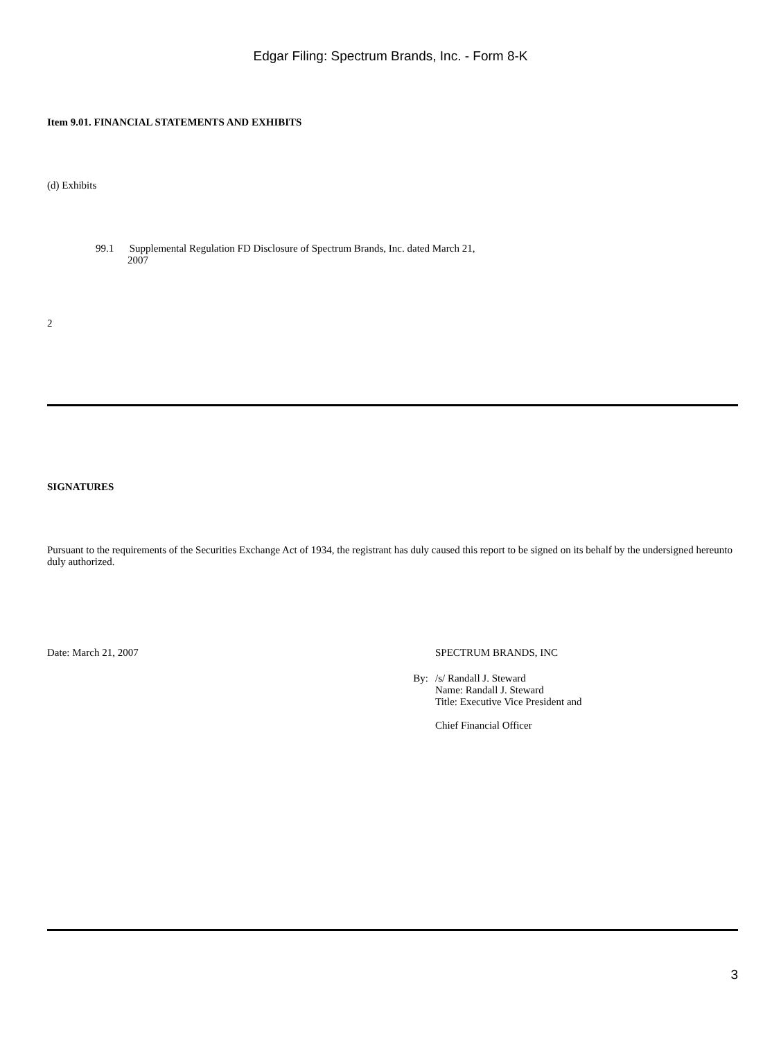Edgar Filing: Spectrum Brands, Inc. - Form 8-K
Item 9.01. FINANCIAL STATEMENTS AND EXHIBITS
(d) Exhibits
99.1 Supplemental Regulation FD Disclosure of Spectrum Brands, Inc. dated March 21,
2007
2
SIGNATURES
Pursuant to the requirements of the Securities Exchange Act of 1934, the registrant has duly caused this report to be signed on its behalf by the undersigned hereunto duly authorized.
| Date: March 21, 2007 | | SPECTRUM BRANDS, INC |
| | By: | /s/ Randall J. Steward Name: Randall J. Steward Title: Executive Vice President and Chief Financial Officer |
3